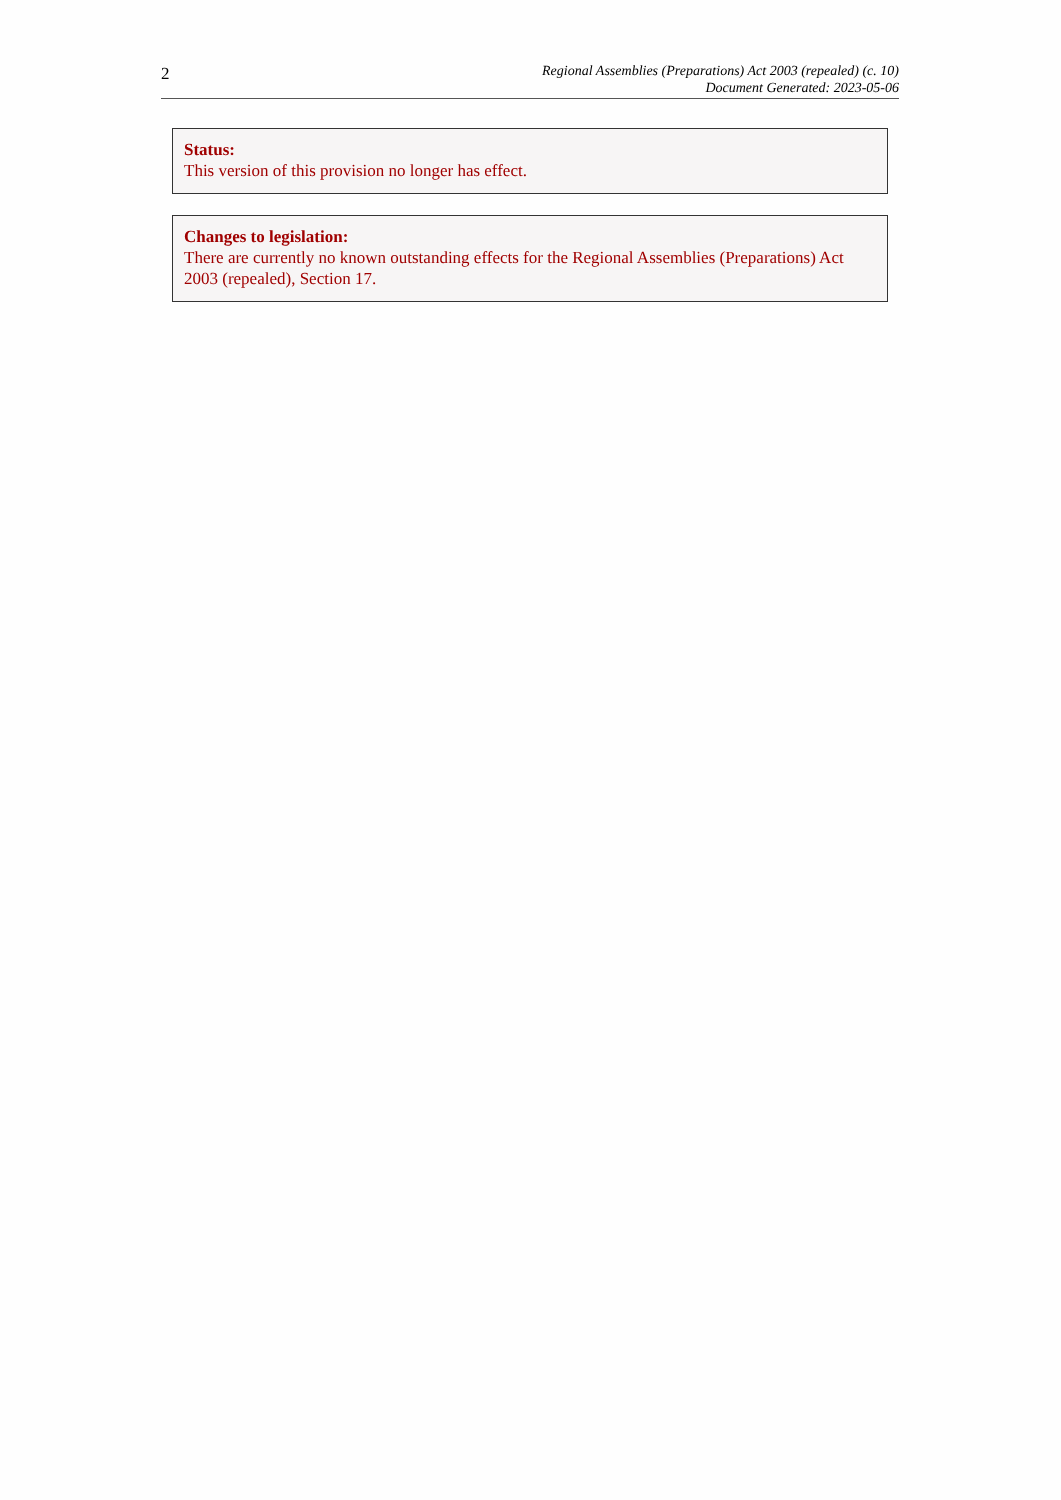2
Regional Assemblies (Preparations) Act 2003 (repealed) (c. 10)
Document Generated: 2023-05-06
Status:
This version of this provision no longer has effect.
Changes to legislation:
There are currently no known outstanding effects for the Regional Assemblies (Preparations) Act 2003 (repealed), Section 17.